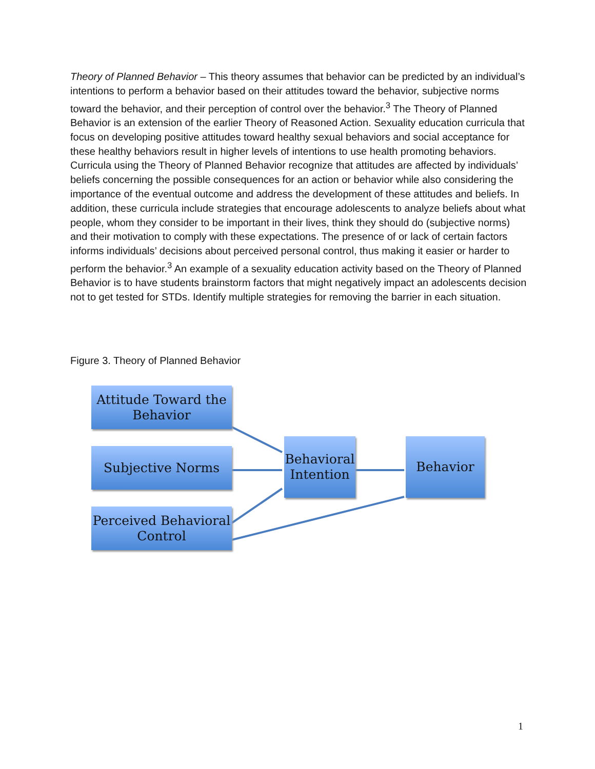Theory of Planned Behavior – This theory assumes that behavior can be predicted by an individual’s intentions to perform a behavior based on their attitudes toward the behavior, subjective norms toward the behavior, and their perception of control over the behavior.<sup>3</sup> The Theory of Planned Behavior is an extension of the earlier Theory of Reasoned Action. Sexuality education curricula that focus on developing positive attitudes toward healthy sexual behaviors and social acceptance for these healthy behaviors result in higher levels of intentions to use health promoting behaviors. Curricula using the Theory of Planned Behavior recognize that attitudes are affected by individuals’ beliefs concerning the possible consequences for an action or behavior while also considering the importance of the eventual outcome and address the development of these attitudes and beliefs. In addition, these curricula include strategies that encourage adolescents to analyze beliefs about what people, whom they consider to be important in their lives, think they should do (subjective norms) and their motivation to comply with these expectations. The presence of or lack of certain factors informs individuals’ decisions about perceived personal control, thus making it easier or harder to perform the behavior.<sup>3</sup> An example of a sexuality education activity based on the Theory of Planned Behavior is to have students brainstorm factors that might negatively impact an adolescents decision not to get tested for STDs. Identify multiple strategies for removing the barrier in each situation.
Figure 3. Theory of Planned Behavior
Attitude Toward the Behavior
Subjective Norms
Perceived Behavioral Control
Behavioral Intention
Behavior
1